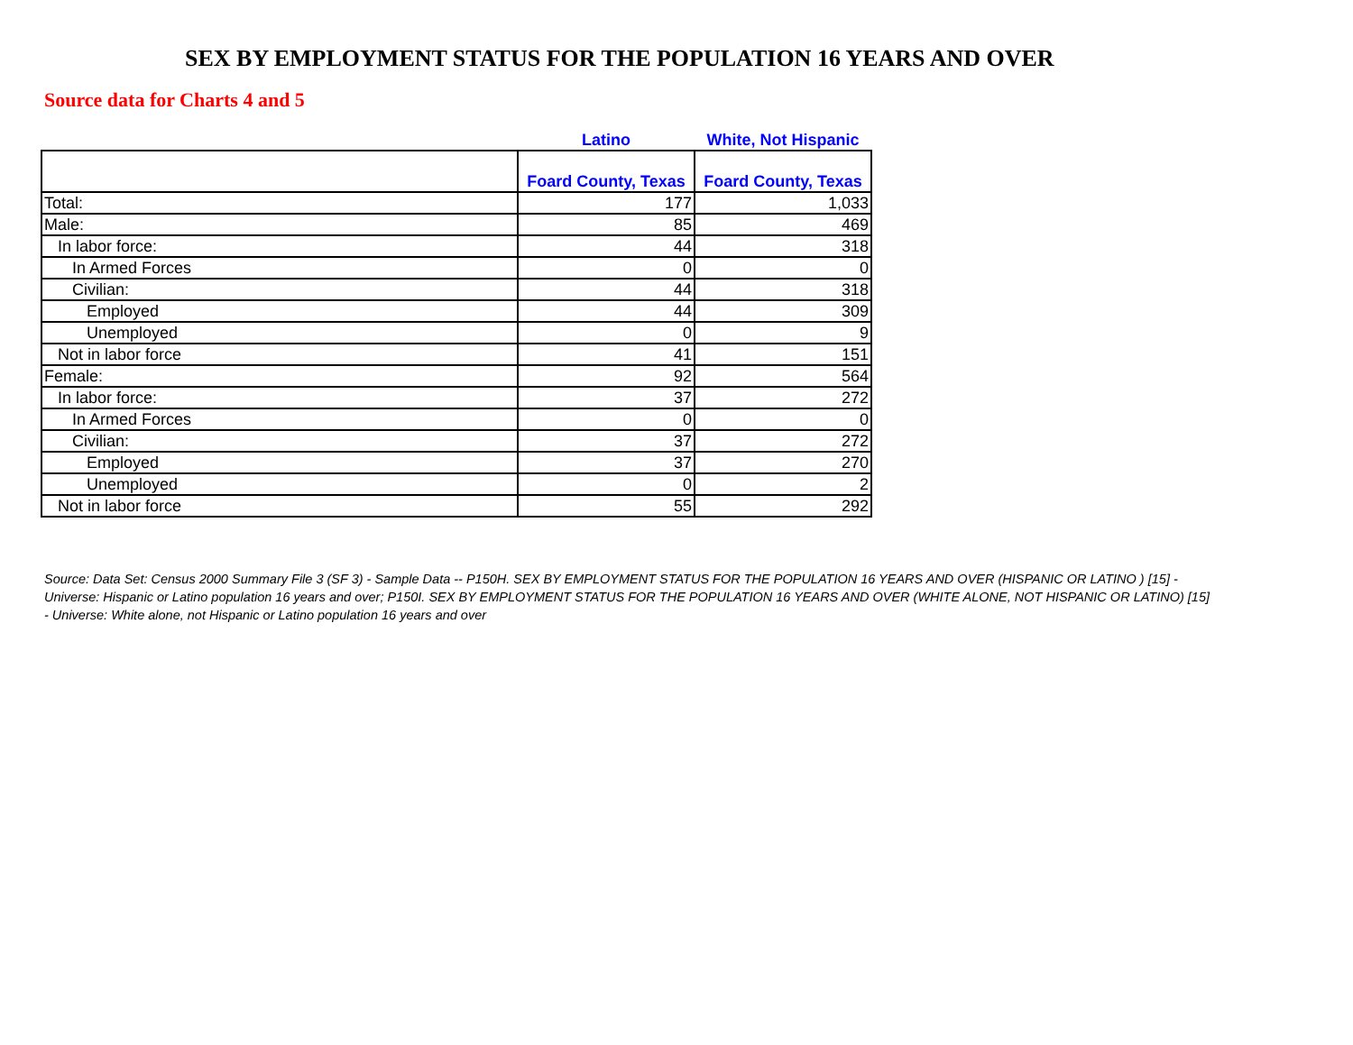SEX BY EMPLOYMENT STATUS FOR THE POPULATION 16 YEARS AND OVER
Source data for Charts 4 and 5
| | Latino | White, Not Hispanic |
| --- | --- | --- |
| | Foard County, Texas | Foard County, Texas |
| Total: | 177 | 1,033 |
| Male: | 85 | 469 |
| In labor force: | 44 | 318 |
| In Armed Forces | 0 | 0 |
| Civilian: | 44 | 318 |
| Employed | 44 | 309 |
| Unemployed | 0 | 9 |
| Not in labor force | 41 | 151 |
| Female: | 92 | 564 |
| In labor force: | 37 | 272 |
| In Armed Forces | 0 | 0 |
| Civilian: | 37 | 272 |
| Employed | 37 | 270 |
| Unemployed | 0 | 2 |
| Not in labor force | 55 | 292 |
Source: Data Set: Census 2000 Summary File 3 (SF 3) - Sample Data -- P150H. SEX BY EMPLOYMENT STATUS FOR THE POPULATION 16 YEARS AND OVER (HISPANIC OR LATINO ) [15] - Universe: Hispanic or Latino population 16 years and over; P150I. SEX BY EMPLOYMENT STATUS FOR THE POPULATION 16 YEARS AND OVER (WHITE ALONE, NOT HISPANIC OR LATINO) [15] - Universe: White alone, not Hispanic or Latino population 16 years and over